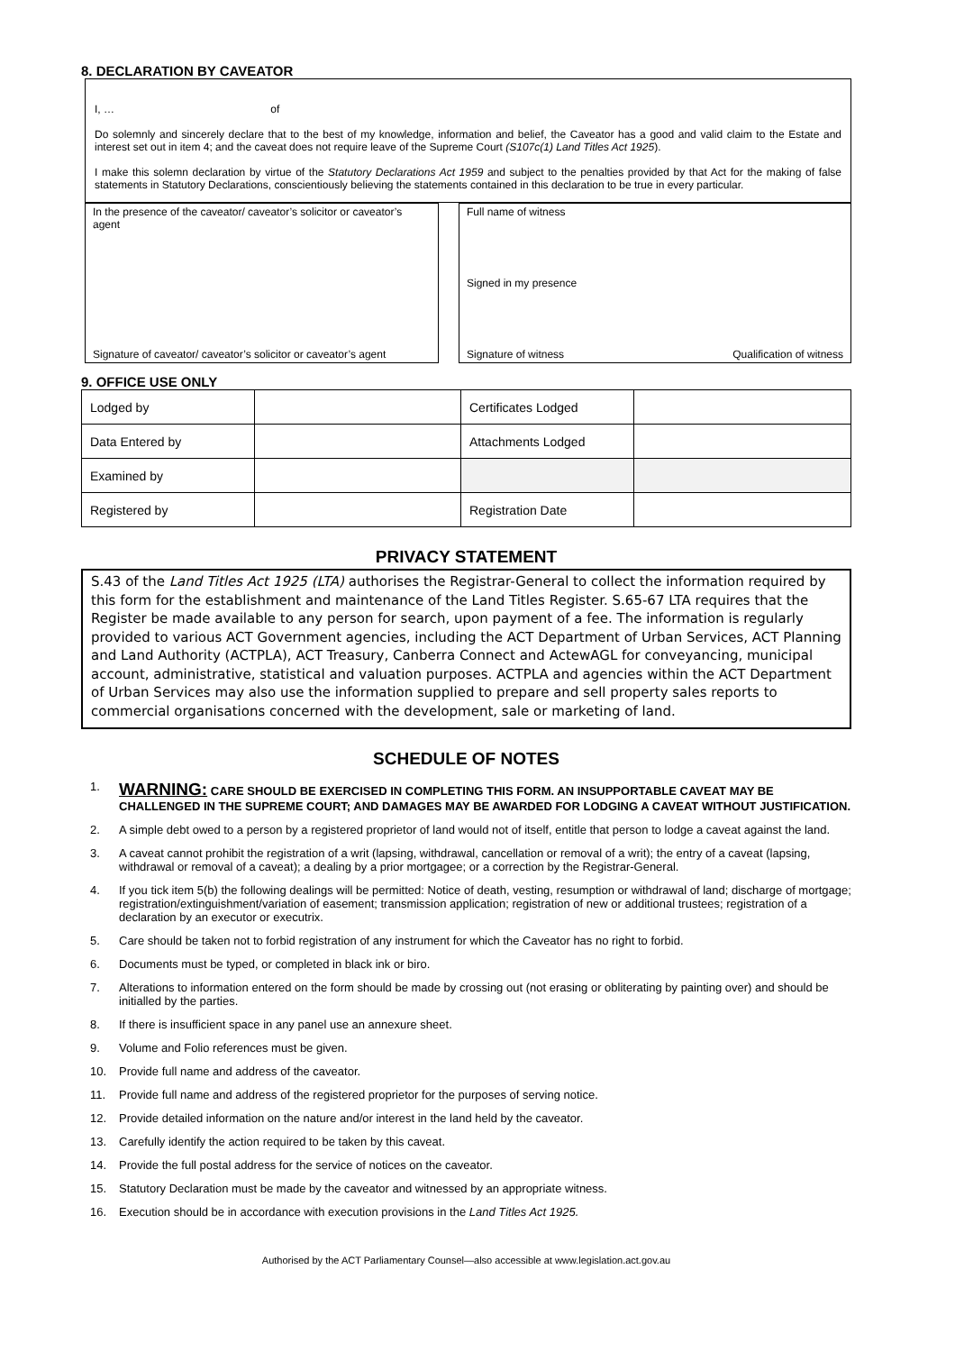8. DECLARATION BY CAVEATOR
I, … of
Do solemnly and sincerely declare that to the best of my knowledge, information and belief, the Caveator has a good and valid claim to the Estate and interest set out in item 4; and the caveat does not require leave of the Supreme Court (S107c(1) Land Titles Act 1925).
I make this solemn declaration by virtue of the Statutory Declarations Act 1959 and subject to the penalties provided by that Act for the making of false statements in Statutory Declarations, conscientiously believing the statements contained in this declaration to be true in every particular.
In the presence of the caveator/ caveator’s solicitor or caveator’s agent
Signature of caveator/ caveator’s solicitor or caveator’s agent
Full name of witness
Signed in my presence
Signature of witness Qualification of witness
9. OFFICE USE ONLY
| Lodged by | | Certificates Lodged | |
| Data Entered by | | Attachments Lodged | |
| Examined by | | | |
| Registered by | | Registration Date | |
PRIVACY STATEMENT
S.43 of the Land Titles Act 1925 (LTA) authorises the Registrar-General to collect the information required by this form for the establishment and maintenance of the Land Titles Register. S.65-67 LTA requires that the Register be made available to any person for search, upon payment of a fee. The information is regularly provided to various ACT Government agencies, including the ACT Department of Urban Services, ACT Planning and Land Authority (ACTPLA), ACT Treasury, Canberra Connect and ActewAGL for conveyancing, municipal account, administrative, statistical and valuation purposes. ACTPLA and agencies within the ACT Department of Urban Services may also use the information supplied to prepare and sell property sales reports to commercial organisations concerned with the development, sale or marketing of land.
SCHEDULE OF NOTES
1. WARNING: CARE SHOULD BE EXERCISED IN COMPLETING THIS FORM. AN INSUPPORTABLE CAVEAT MAY BE CHALLENGED IN THE SUPREME COURT; AND DAMAGES MAY BE AWARDED FOR LODGING A CAVEAT WITHOUT JUSTIFICATION.
2. A simple debt owed to a person by a registered proprietor of land would not of itself, entitle that person to lodge a caveat against the land.
3. A caveat cannot prohibit the registration of a writ (lapsing, withdrawal, cancellation or removal of a writ); the entry of a caveat (lapsing, withdrawal or removal of a caveat); a dealing by a prior mortgagee; or a correction by the Registrar-General.
4. If you tick item 5(b) the following dealings will be permitted: Notice of death, vesting, resumption or withdrawal of land; discharge of mortgage; registration/extinguishment/variation of easement; transmission application; registration of new or additional trustees; registration of a declaration by an executor or executrix.
5. Care should be taken not to forbid registration of any instrument for which the Caveator has no right to forbid.
6. Documents must be typed, or completed in black ink or biro.
7. Alterations to information entered on the form should be made by crossing out (not erasing or obliterating by painting over) and should be initialled by the parties.
8. If there is insufficient space in any panel use an annexure sheet.
9. Volume and Folio references must be given.
10. Provide full name and address of the caveator.
11. Provide full name and address of the registered proprietor for the purposes of serving notice.
12. Provide detailed information on the nature and/or interest in the land held by the caveator.
13. Carefully identify the action required to be taken by this caveat.
14. Provide the full postal address for the service of notices on the caveator.
15. Statutory Declaration must be made by the caveator and witnessed by an appropriate witness.
16. Execution should be in accordance with execution provisions in the Land Titles Act 1925.
Authorised by the ACT Parliamentary Counsel—also accessible at www.legislation.act.gov.au